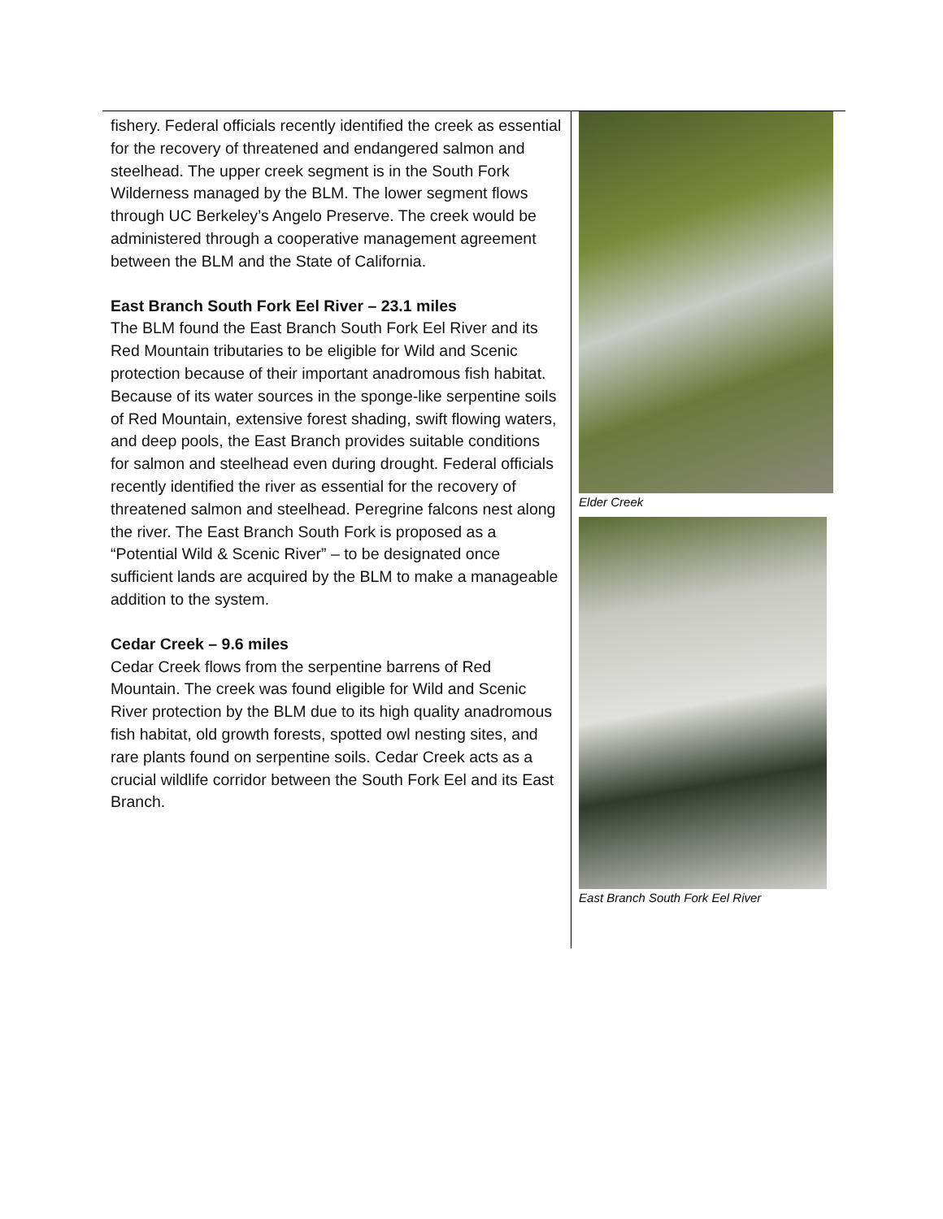fishery. Federal officials recently identified the creek as essential for the recovery of threatened and endangered salmon and steelhead. The upper creek segment is in the South Fork Wilderness managed by the BLM. The lower segment flows through UC Berkeley’s Angelo Preserve. The creek would be administered through a cooperative management agreement between the BLM and the State of California.
East Branch South Fork Eel River – 23.1 miles
The BLM found the East Branch South Fork Eel River and its Red Mountain tributaries to be eligible for Wild and Scenic protection because of their important anadromous fish habitat. Because of its water sources in the sponge-like serpentine soils of Red Mountain, extensive forest shading, swift flowing waters, and deep pools, the East Branch provides suitable conditions for salmon and steelhead even during drought. Federal officials recently identified the river as essential for the recovery of threatened salmon and steelhead. Peregrine falcons nest along the river. The East Branch South Fork is proposed as a “Potential Wild & Scenic River” – to be designated once sufficient lands are acquired by the BLM to make a manageable addition to the system.
Cedar Creek – 9.6 miles
Cedar Creek flows from the serpentine barrens of Red Mountain. The creek was found eligible for Wild and Scenic River protection by the BLM due to its high quality anadromous fish habitat, old growth forests, spotted owl nesting sites, and rare plants found on serpentine soils. Cedar Creek acts as a crucial wildlife corridor between the South Fork Eel and its East Branch.
Elder Creek
East Branch South Fork Eel River